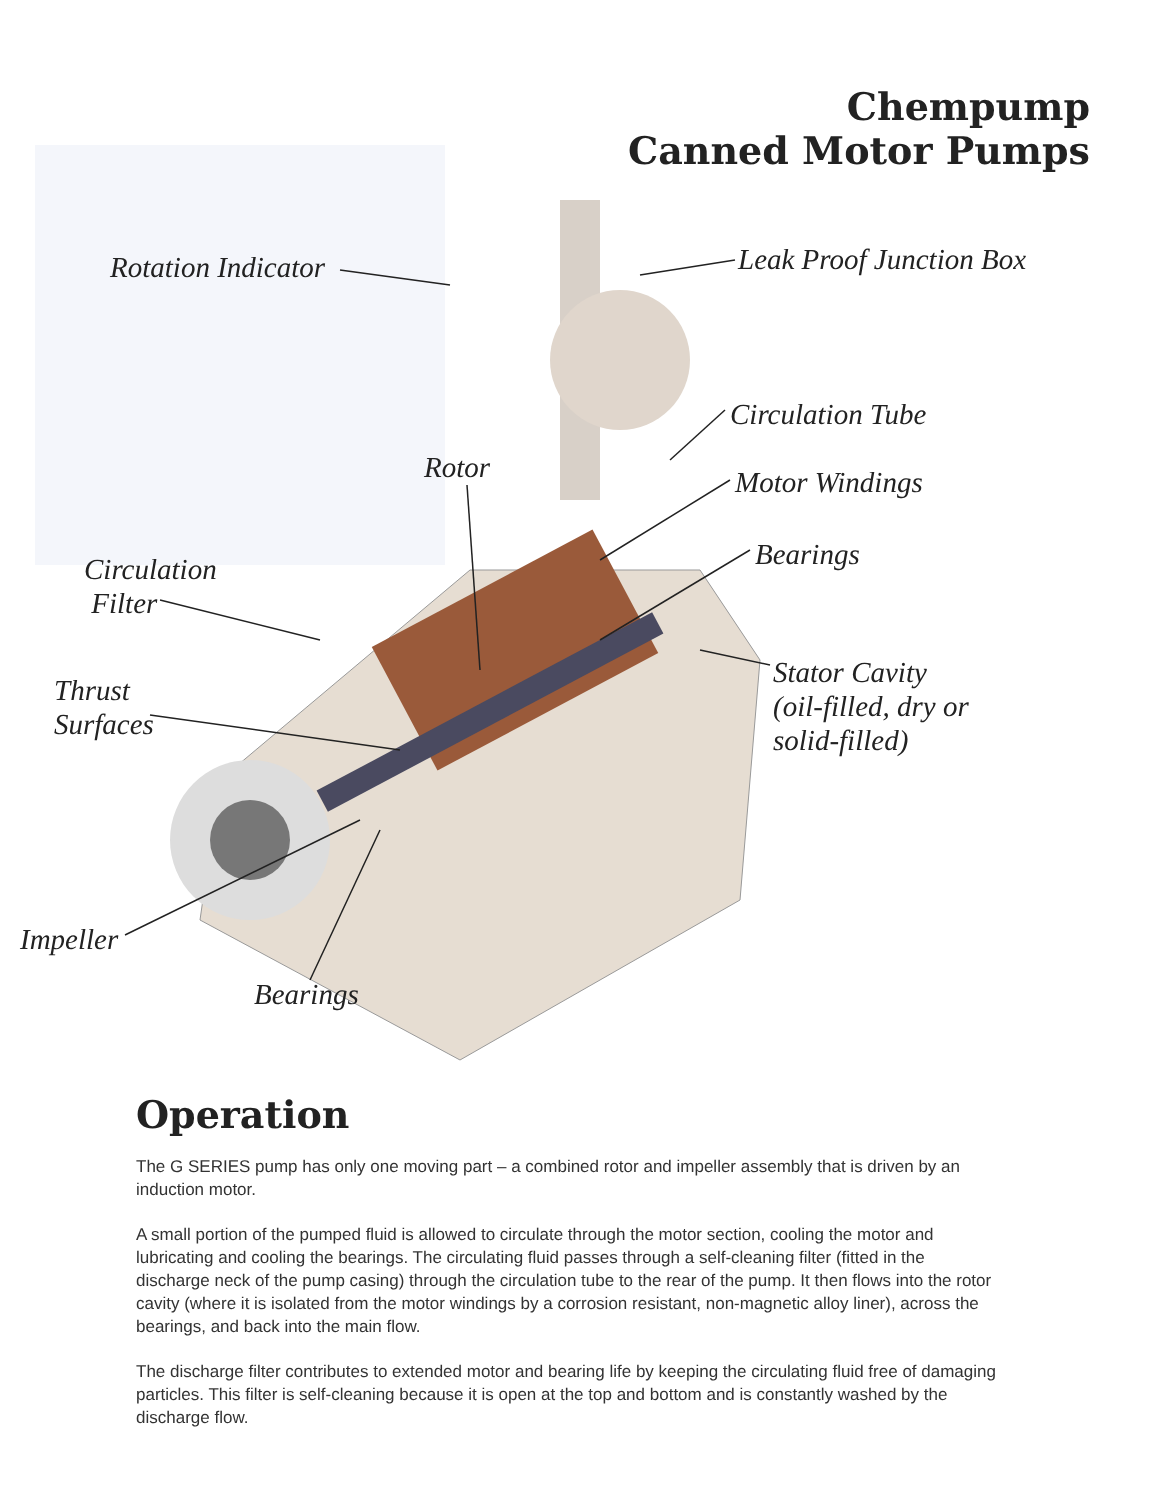Chempump
Canned Motor Pumps
Rotation Indicator Leak Proof Junction Box
Circulation Tube
Rotor Motor Windings
Bearings
Circulation
Filter
Thrust
Surfaces
Stator Cavity
(oil-filled, dry or
solid-filled)
Impeller
Bearings
Operation
The G SERIES pump has only one moving part – a combined rotor and impeller assembly that is driven by an induction motor.
A small portion of the pumped fluid is allowed to circulate through the motor section, cooling the motor and lubricating and cooling the bearings. The circulating fluid passes through a self-cleaning filter (fitted in the discharge neck of the pump casing) through the circulation tube to the rear of the pump. It then flows into the rotor cavity (where it is isolated from the motor windings by a corrosion resistant, non-magnetic alloy liner), across the bearings, and back into the main flow.
The discharge filter contributes to extended motor and bearing life by keeping the circulating fluid free of damaging particles. This filter is self-cleaning because it is open at the top and bottom and is constantly washed by the discharge flow.